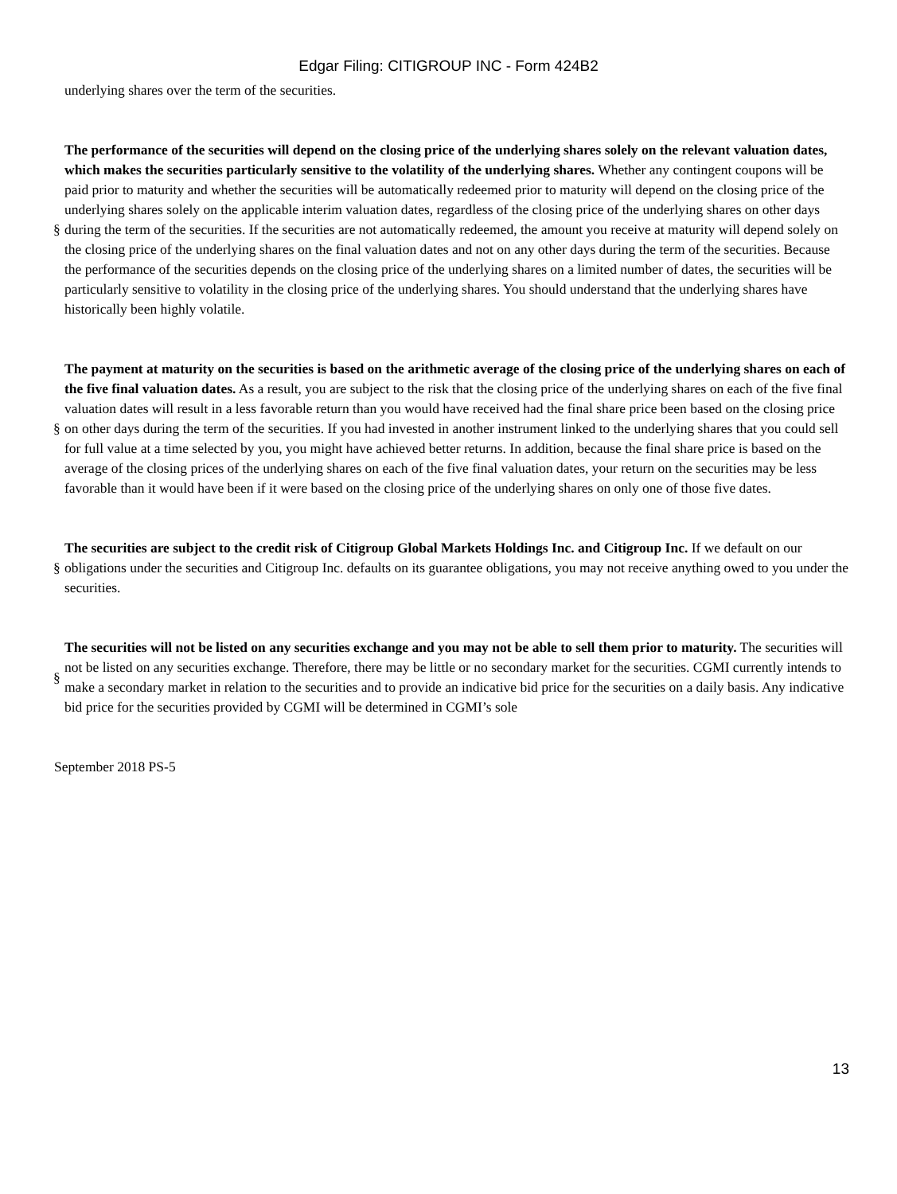Edgar Filing: CITIGROUP INC - Form 424B2
underlying shares over the term of the securities.
§
The performance of the securities will depend on the closing price of the underlying shares solely on the relevant valuation dates, which makes the securities particularly sensitive to the volatility of the underlying shares. Whether any contingent coupons will be paid prior to maturity and whether the securities will be automatically redeemed prior to maturity will depend on the closing price of the underlying shares solely on the applicable interim valuation dates, regardless of the closing price of the underlying shares on other days during the term of the securities. If the securities are not automatically redeemed, the amount you receive at maturity will depend solely on the closing price of the underlying shares on the final valuation dates and not on any other days during the term of the securities. Because the performance of the securities depends on the closing price of the underlying shares on a limited number of dates, the securities will be particularly sensitive to volatility in the closing price of the underlying shares. You should understand that the underlying shares have historically been highly volatile.
§
The payment at maturity on the securities is based on the arithmetic average of the closing price of the underlying shares on each of the five final valuation dates. As a result, you are subject to the risk that the closing price of the underlying shares on each of the five final valuation dates will result in a less favorable return than you would have received had the final share price been based on the closing price on other days during the term of the securities. If you had invested in another instrument linked to the underlying shares that you could sell for full value at a time selected by you, you might have achieved better returns. In addition, because the final share price is based on the average of the closing prices of the underlying shares on each of the five final valuation dates, your return on the securities may be less favorable than it would have been if it were based on the closing price of the underlying shares on only one of those five dates.
§
The securities are subject to the credit risk of Citigroup Global Markets Holdings Inc. and Citigroup Inc. If we default on our obligations under the securities and Citigroup Inc. defaults on its guarantee obligations, you may not receive anything owed to you under the securities.
§
The securities will not be listed on any securities exchange and you may not be able to sell them prior to maturity. The securities will not be listed on any securities exchange. Therefore, there may be little or no secondary market for the securities. CGMI currently intends to make a secondary market in relation to the securities and to provide an indicative bid price for the securities on a daily basis. Any indicative bid price for the securities provided by CGMI will be determined in CGMI’s sole
September 2018 PS-5
13